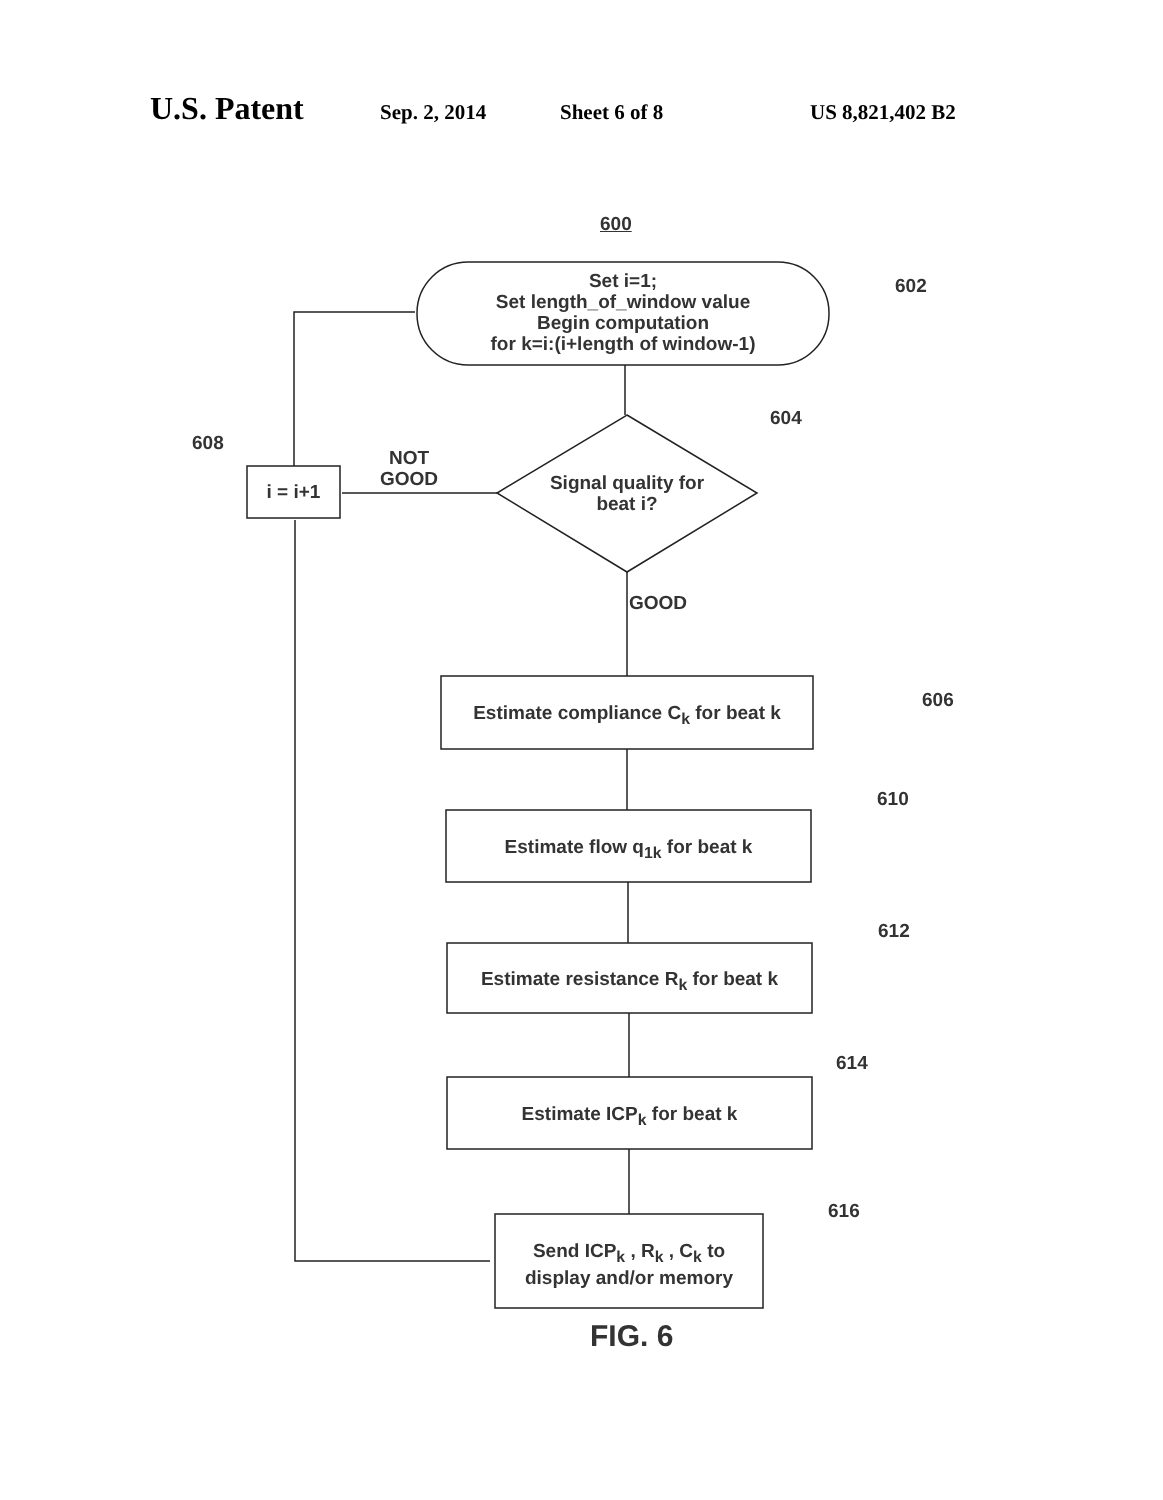U.S. Patent Sep. 2, 2014 Sheet 6 of 8 US 8,821,402 B2
600
Set i=1;
Set length_of_window value
Begin computation
for k=i:(i+length of window-1)
602
604
608
NOT
GOOD
i = i+1
Signal quality for
beat i?
GOOD
Estimate compliance C<sub>k</sub> for beat k
606
Estimate flow q<sub>1k</sub> for beat k
610
Estimate resistance R<sub>k</sub> for beat k
612
Estimate ICP<sub>k</sub> for beat k
614
Send ICP<sub>k</sub> , R<sub>k</sub> , C<sub>k</sub> to
display and/or memory
616
FIG. 6